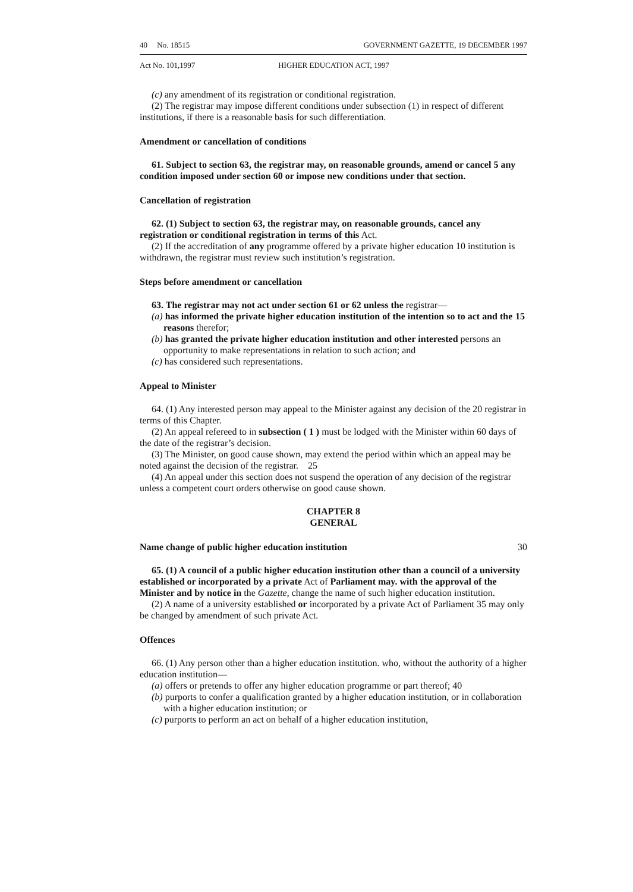40 No. 18515 GOVERNMENT GAZETTE, 19 DECEMBER 1997
Act No. 101,1997 HIGHER EDUCATION ACT, 1997
(c) any amendment of its registration or conditional registration.
(2) The registrar may impose different conditions under subsection (1) in respect of different institutions, if there is a reasonable basis for such differentiation.
Amendment or cancellation of conditions
61. Subject to section 63, the registrar may, on reasonable grounds, amend or cancel 5 any condition imposed under section 60 or impose new conditions under that section.
Cancellation of registration
62. (1) Subject to section 63, the registrar may, on reasonable grounds, cancel any registration or conditional registration in terms of this Act.
(2) If the accreditation of any programme offered by a private higher education 10 institution is withdrawn, the registrar must review such institution’s registration.
Steps before amendment or cancellation
63. The registrar may not act under section 61 or 62 unless the registrar—
(a) has informed the private higher education institution of the intention so to act and the reasons therefor; 15
(b) has granted the private higher education institution and other interested persons an opportunity to make representations in relation to such action; and
(c) has considered such representations.
Appeal to Minister
64. (1) Any interested person may appeal to the Minister against any decision of the 20 registrar in terms of this Chapter.
(2) An appeal refereed to in subsection ( 1 ) must be lodged with the Minister within 60 days of the date of the registrar’s decision.
(3) The Minister, on good cause shown, may extend the period within which an appeal may be noted against the decision of the registrar. 25
(4) An appeal under this section does not suspend the operation of any decision of the registrar unless a competent court orders otherwise on good cause shown.
CHAPTER 8
GENERAL
Name change of public higher education institution 30
65. (1) A council of a public higher education institution other than a council of a university established or incorporated by a private Act of Parliament may. with the approval of the Minister and by notice in the Gazette, change the name of such higher education institution.
(2) A name of a university established or incorporated by a private Act of Parliament 35 may only be changed by amendment of such private Act.
Offences
66. (1) Any person other than a higher education institution. who, without the authority of a higher education institution—
(a) offers or pretends to offer any higher education programme or part thereof; 40
(b) purports to confer a qualification granted by a higher education institution, or in collaboration with a higher education institution; or
(c) purports to perform an act on behalf of a higher education institution,